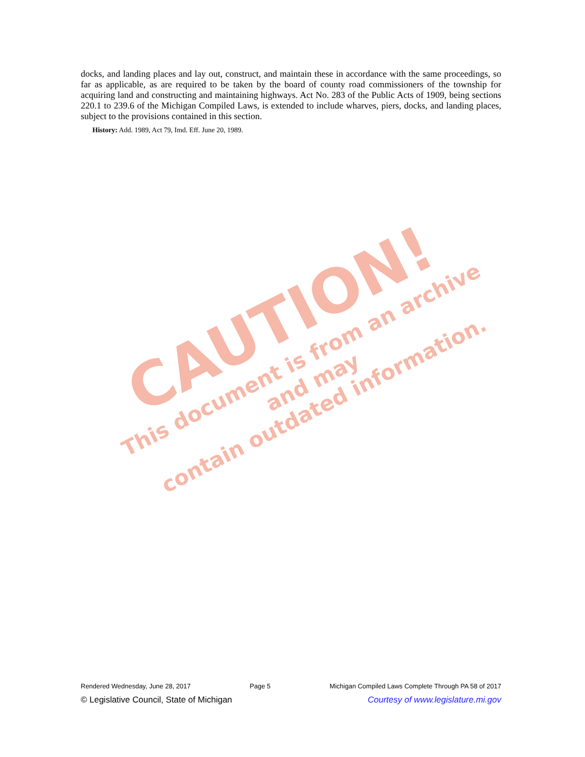CAUTION!
This document is from an archive and may
contain outdated information.
docks, and landing places and lay out, construct, and maintain these in accordance with the same proceedings, so far as applicable, as are required to be taken by the board of county road commissioners of the township for acquiring land and constructing and maintaining highways. Act No. 283 of the Public Acts of 1909, being sections 220.1 to 239.6 of the Michigan Compiled Laws, is extended to include wharves, piers, docks, and landing places, subject to the provisions contained in this section.
History: Add. 1989, Act 79, Imd. Eff. June 20, 1989.
Rendered Wednesday, June 28, 2017 Page 5 Michigan Compiled Laws Complete Through PA 58 of 2017
© Legislative Council, State of Michigan Courtesy of www.legislature.mi.gov